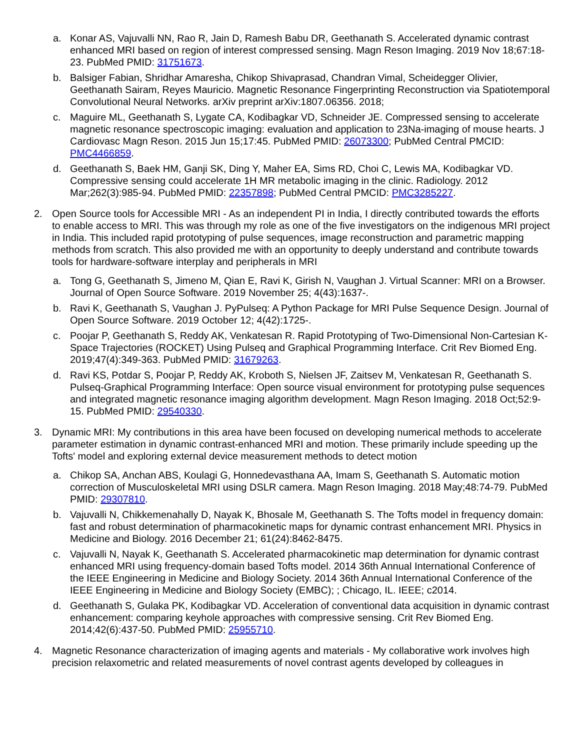a. Konar AS, Vajuvalli NN, Rao R, Jain D, Ramesh Babu DR, Geethanath S. Accelerated dynamic contrast enhanced MRI based on region of interest compressed sensing. Magn Reson Imaging. 2019 Nov 18;67:18-23. PubMed PMID: 31751673.
b. Balsiger Fabian, Shridhar Amaresha, Chikop Shivaprasad, Chandran Vimal, Scheidegger Olivier, Geethanath Sairam, Reyes Mauricio. Magnetic Resonance Fingerprinting Reconstruction via Spatiotemporal Convolutional Neural Networks. arXiv preprint arXiv:1807.06356. 2018;
c. Maguire ML, Geethanath S, Lygate CA, Kodibagkar VD, Schneider JE. Compressed sensing to accelerate magnetic resonance spectroscopic imaging: evaluation and application to 23Na-imaging of mouse hearts. J Cardiovasc Magn Reson. 2015 Jun 15;17:45. PubMed PMID: 26073300; PubMed Central PMCID: PMC4466859.
d. Geethanath S, Baek HM, Ganji SK, Ding Y, Maher EA, Sims RD, Choi C, Lewis MA, Kodibagkar VD. Compressive sensing could accelerate 1H MR metabolic imaging in the clinic. Radiology. 2012 Mar;262(3):985-94. PubMed PMID: 22357898; PubMed Central PMCID: PMC3285227.
2. Open Source tools for Accessible MRI - As an independent PI in India, I directly contributed towards the efforts to enable access to MRI. This was through my role as one of the five investigators on the indigenous MRI project in India. This included rapid prototyping of pulse sequences, image reconstruction and parametric mapping methods from scratch. This also provided me with an opportunity to deeply understand and contribute towards tools for hardware-software interplay and peripherals in MRI
a. Tong G, Geethanath S, Jimeno M, Qian E, Ravi K, Girish N, Vaughan J. Virtual Scanner: MRI on a Browser. Journal of Open Source Software. 2019 November 25; 4(43):1637-.
b. Ravi K, Geethanath S, Vaughan J. PyPulseq: A Python Package for MRI Pulse Sequence Design. Journal of Open Source Software. 2019 October 12; 4(42):1725-.
c. Poojar P, Geethanath S, Reddy AK, Venkatesan R. Rapid Prototyping of Two-Dimensional Non-Cartesian K-Space Trajectories (ROCKET) Using Pulseq and Graphical Programming Interface. Crit Rev Biomed Eng. 2019;47(4):349-363. PubMed PMID: 31679263.
d. Ravi KS, Potdar S, Poojar P, Reddy AK, Kroboth S, Nielsen JF, Zaitsev M, Venkatesan R, Geethanath S. Pulseq-Graphical Programming Interface: Open source visual environment for prototyping pulse sequences and integrated magnetic resonance imaging algorithm development. Magn Reson Imaging. 2018 Oct;52:9-15. PubMed PMID: 29540330.
3. Dynamic MRI: My contributions in this area have been focused on developing numerical methods to accelerate parameter estimation in dynamic contrast-enhanced MRI and motion. These primarily include speeding up the Tofts' model and exploring external device measurement methods to detect motion
a. Chikop SA, Anchan ABS, Koulagi G, Honnedevasthana AA, Imam S, Geethanath S. Automatic motion correction of Musculoskeletal MRI using DSLR camera. Magn Reson Imaging. 2018 May;48:74-79. PubMed PMID: 29307810.
b. Vajuvalli N, Chikkemenahally D, Nayak K, Bhosale M, Geethanath S. The Tofts model in frequency domain: fast and robust determination of pharmacokinetic maps for dynamic contrast enhancement MRI. Physics in Medicine and Biology. 2016 December 21; 61(24):8462-8475.
c. Vajuvalli N, Nayak K, Geethanath S. Accelerated pharmacokinetic map determination for dynamic contrast enhanced MRI using frequency-domain based Tofts model. 2014 36th Annual International Conference of the IEEE Engineering in Medicine and Biology Society. 2014 36th Annual International Conference of the IEEE Engineering in Medicine and Biology Society (EMBC); ; Chicago, IL. IEEE; c2014.
d. Geethanath S, Gulaka PK, Kodibagkar VD. Acceleration of conventional data acquisition in dynamic contrast enhancement: comparing keyhole approaches with compressive sensing. Crit Rev Biomed Eng. 2014;42(6):437-50. PubMed PMID: 25955710.
4. Magnetic Resonance characterization of imaging agents and materials - My collaborative work involves high precision relaxometric and related measurements of novel contrast agents developed by colleagues in